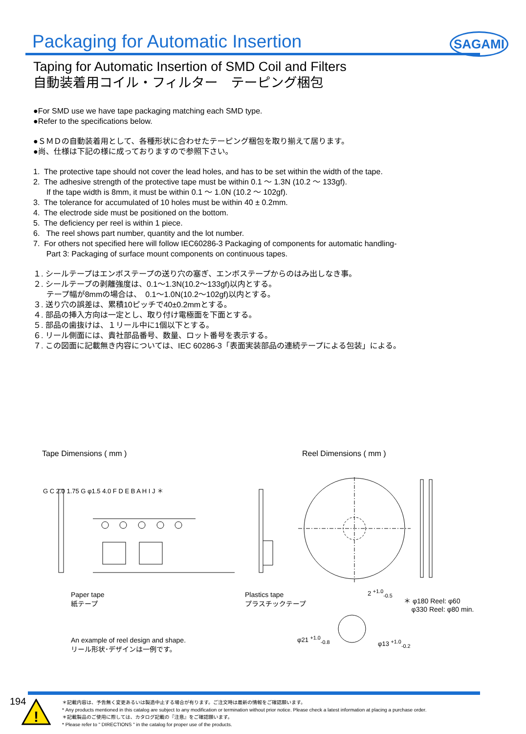Packaging for Automatic Insertion
SAGAMI
Taping for Automatic Insertion of SMD Coil and Filters
自動装着用コイル・フィルター　テーピング梱包
●For SMD use we have tape packaging matching each SMD type.
●Refer to the specifications below.
●ＳＭＤの自動装着用として、各種形状に合わせたテーピング梱包を取り揃えて居ります。
●尚、仕様は下記の様に成っておりますので参照下さい。
1. The protective tape should not cover the lead holes, and has to be set within the width of the tape.
2. The adhesive strength of the protective tape must be within 0.1 〜 1.3N (10.2 〜 133gf).
If the tape width is 8mm, it must be within 0.1 〜 1.0N (10.2 〜 102gf).
3. The tolerance for accumulated of 10 holes must be within 40 ± 0.2mm.
4. The electrode side must be positioned on the bottom.
5. The deficiency per reel is within 1 piece.
6. The reel shows part number, quantity and the lot number.
7. For others not specified here will follow IEC60286-3 Packaging of components for automatic handling-
Part 3: Packaging of surface mount components on continuous tapes.
１. シールテープはエンボステープの送り穴の塞ぎ、エンボステープからのはみ出しなき事。
２. シールテープの剥離強度は、0.1〜1.3N(10.2〜133gf)以内とする。
テープ幅が8mmの場合は、　0.1〜1.0N(10.2〜102gf)以内とする。
３. 送り穴の誤差は、累積10ピッチで40±0.2mmとする。
４. 部品の挿入方向は一定とし、取り付け電極面を下面とする。
５. 部品の歯抜けは、１リール中に1個以下とする。
６. リール側面には、貴社部品番号、数量、ロット番号を表示する。
７. この図面に記載無き内容については、IEC 60286-3「表面実装部品の連続テープによる包装」による。
Tape Dimensions ( mm ) Reel Dimensions ( mm )
Paper tape
紙テープ
Plastics tape
プラスチックテープ
An example of reel design and shape.
リール形状･デザインは一例です。
＊ φ180 Reel: φ60
φ330 Reel: φ80 min.
G C 2.0 1.75 G φ1.5 4.0 F D E B A H I J ＊
2 <sup>+1.0</sup><sub>-0.5</sub>
φ21 <sup>+1.0</sup><sub>-0.8</sub>
φ13 <sup>+1.0</sup><sub>-0.2</sub>
194
!
＊記載内容は、予告無く変更あるいは製造中止する場合が有ります。ご注文時は最新の情報をご確認願います。
* Any products mentioned in this catalog are subject to any modification or termination without prior notice. Please check a latest information at placing a purchase order.
＊記載製品のご使用に際しては、カタログ記載の『注意』をご確認願います。
* Please refer to " DIRECTIONS " in the catalog for proper use of the products.